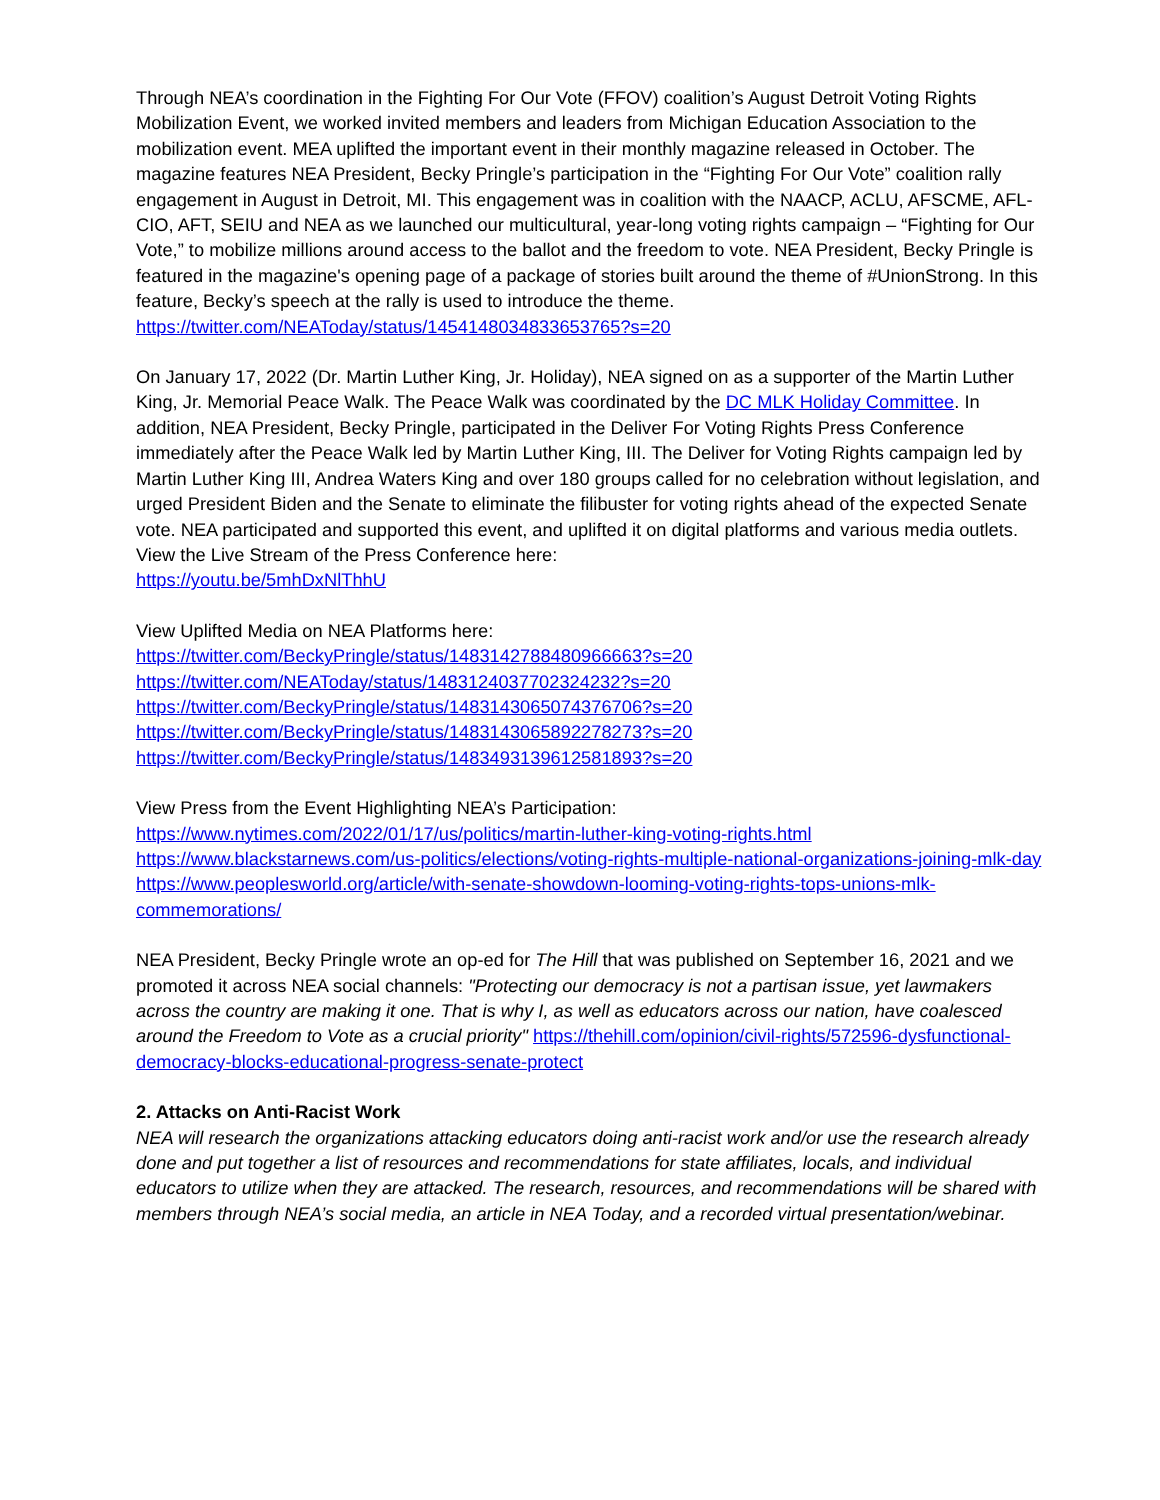Through NEA’s coordination in the Fighting For Our Vote (FFOV) coalition’s August Detroit Voting Rights Mobilization Event, we worked invited members and leaders from Michigan Education Association to the mobilization event. MEA uplifted the important event in their monthly magazine released in October. The magazine features NEA President, Becky Pringle’s participation in the “Fighting For Our Vote” coalition rally engagement in August in Detroit, MI. This engagement was in coalition with the NAACP, ACLU, AFSCME, AFL-CIO, AFT, SEIU and NEA as we launched our multicultural, year-long voting rights campaign – “Fighting for Our Vote,” to mobilize millions around access to the ballot and the freedom to vote. NEA President, Becky Pringle is featured in the magazine's opening page of a package of stories built around the theme of #UnionStrong. In this feature, Becky’s speech at the rally is used to introduce the theme.
https://twitter.com/NEAToday/status/1454148034833653765?s=20
On January 17, 2022 (Dr. Martin Luther King, Jr. Holiday), NEA signed on as a supporter of the Martin Luther King, Jr. Memorial Peace Walk. The Peace Walk was coordinated by the DC MLK Holiday Committee. In addition, NEA President, Becky Pringle, participated in the Deliver For Voting Rights Press Conference immediately after the Peace Walk led by Martin Luther King, III. The Deliver for Voting Rights campaign led by Martin Luther King III, Andrea Waters King and over 180 groups called for no celebration without legislation, and urged President Biden and the Senate to eliminate the filibuster for voting rights ahead of the expected Senate vote. NEA participated and supported this event, and uplifted it on digital platforms and various media outlets. View the Live Stream of the Press Conference here:
https://youtu.be/5mhDxNlThhU
View Uplifted Media on NEA Platforms here:
https://twitter.com/BeckyPringle/status/1483142788480966663?s=20
https://twitter.com/NEAToday/status/1483124037702324232?s=20
https://twitter.com/BeckyPringle/status/1483143065074376706?s=20
https://twitter.com/BeckyPringle/status/1483143065892278273?s=20
https://twitter.com/BeckyPringle/status/1483493139612581893?s=20
View Press from the Event Highlighting NEA’s Participation:
https://www.nytimes.com/2022/01/17/us/politics/martin-luther-king-voting-rights.html
https://www.blackstarnews.com/us-politics/elections/voting-rights-multiple-national-organizations-joining-mlk-day
https://www.peoplesworld.org/article/with-senate-showdown-looming-voting-rights-tops-unions-mlk-commemorations/
NEA President, Becky Pringle wrote an op-ed for The Hill that was published on September 16, 2021 and we promoted it across NEA social channels: "Protecting our democracy is not a partisan issue, yet lawmakers across the country are making it one. That is why I, as well as educators across our nation, have coalesced around the Freedom to Vote as a crucial priority" https://thehill.com/opinion/civil-rights/572596-dysfunctional-democracy-blocks-educational-progress-senate-protect
2. Attacks on Anti-Racist Work
NEA will research the organizations attacking educators doing anti-racist work and/or use the research already done and put together a list of resources and recommendations for state affiliates, locals, and individual educators to utilize when they are attacked. The research, resources, and recommendations will be shared with members through NEA’s social media, an article in NEA Today, and a recorded virtual presentation/webinar.